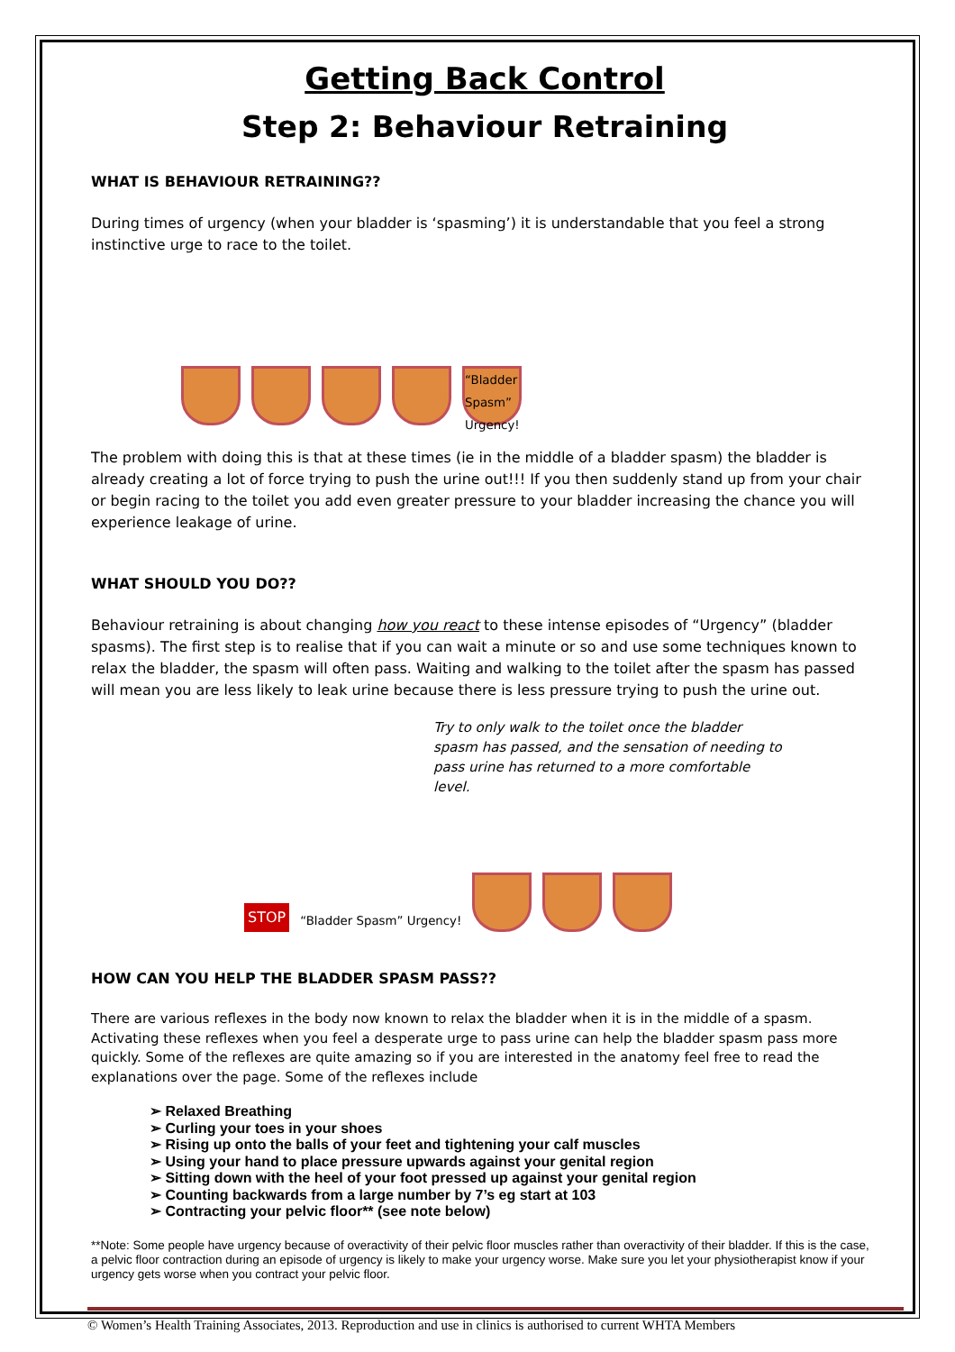Getting Back Control
Step 2: Behaviour Retraining
WHAT IS BEHAVIOUR RETRAINING??
During times of urgency (when your bladder is ‘spasming’) it is understandable that you feel a strong instinctive urge to race to the toilet.
“Bladder Spasm” Urgency!
The problem with doing this is that at these times (ie in the middle of a bladder spasm) the bladder is already creating a lot of force trying to push the urine out!!! If you then suddenly stand up from your chair or begin racing to the toilet you add even greater pressure to your bladder increasing the chance you will experience leakage of urine.
WHAT SHOULD YOU DO??
Behaviour retraining is about changing how you react to these intense episodes of “Urgency” (bladder spasms). The first step is to realise that if you can wait a minute or so and use some techniques known to relax the bladder, the spasm will often pass. Waiting and walking to the toilet after the spasm has passed will mean you are less likely to leak urine because there is less pressure trying to push the urine out.
Try to only walk to the toilet once the bladder spasm has passed, and the sensation of needing to pass urine has returned to a more comfortable level.
STOP “Bladder Spasm” Urgency!
HOW CAN YOU HELP THE BLADDER SPASM PASS??
There are various reflexes in the body now known to relax the bladder when it is in the middle of a spasm. Activating these reflexes when you feel a desperate urge to pass urine can help the bladder spasm pass more quickly. Some of the reflexes are quite amazing so if you are interested in the anatomy feel free to read the explanations over the page. Some of the reflexes include
➢ Relaxed Breathing
➢ Curling your toes in your shoes
➢ Rising up onto the balls of your feet and tightening your calf muscles
➢ Using your hand to place pressure upwards against your genital region
➢ Sitting down with the heel of your foot pressed up against your genital region
➢ Counting backwards from a large number by 7’s eg start at 103
➢ Contracting your pelvic floor** (see note below)
**Note: Some people have urgency because of overactivity of their pelvic floor muscles rather than overactivity of their bladder. If this is the case, a pelvic floor contraction during an episode of urgency is likely to make your urgency worse. Make sure you let your physiotherapist know if your urgency gets worse when you contract your pelvic floor.
© Women’s Health Training Associates, 2013. Reproduction and use in clinics is authorised to current WHTA Members